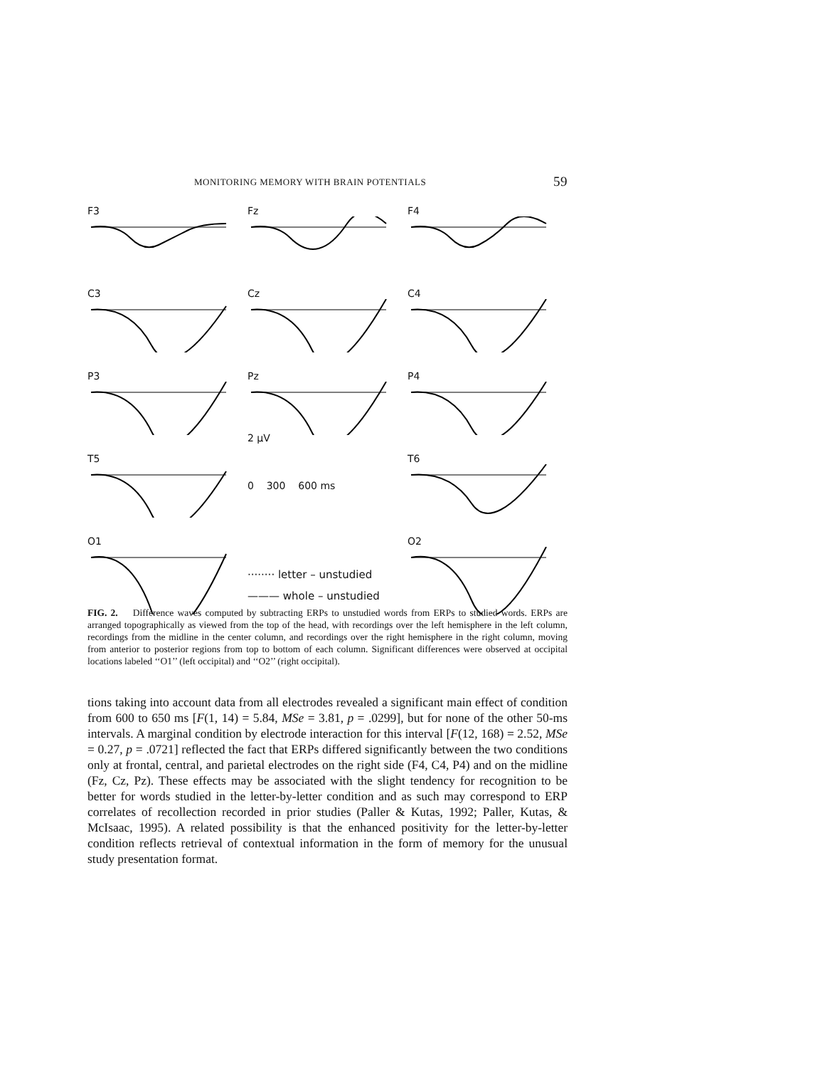MONITORING MEMORY WITH BRAIN POTENTIALS 59
F3
Fz
F4
C3
Cz
C4
P3
Pz
2 μV
P4
T5
0 300 600 ms
T6
O1
········ letter – unstudied
——— whole – unstudied
O2
FIG. 2. Difference waves computed by subtracting ERPs to unstudied words from ERPs to studied words. ERPs are arranged topographically as viewed from the top of the head, with recordings over the left hemisphere in the left column, recordings from the midline in the center column, and recordings over the right hemisphere in the right column, moving from anterior to posterior regions from top to bottom of each column. Significant differences were observed at occipital locations labeled ‘‘O1’’ (left occipital) and ‘‘O2’’ (right occipital).
tions taking into account data from all electrodes revealed a significant main effect of condition from 600 to 650 ms [F(1, 14) = 5.84, MSe = 3.81, p = .0299], but for none of the other 50-ms intervals. A marginal condition by electrode interaction for this interval [F(12, 168) = 2.52, MSe = 0.27, p = .0721] reflected the fact that ERPs differed significantly between the two conditions only at frontal, central, and parietal electrodes on the right side (F4, C4, P4) and on the midline (Fz, Cz, Pz). These effects may be associated with the slight tendency for recognition to be better for words studied in the letter-by-letter condition and as such may correspond to ERP correlates of recollection recorded in prior studies (Paller & Kutas, 1992; Paller, Kutas, & McIsaac, 1995). A related possibility is that the enhanced positivity for the letter-by-letter condition reflects retrieval of contextual information in the form of memory for the unusual study presentation format.